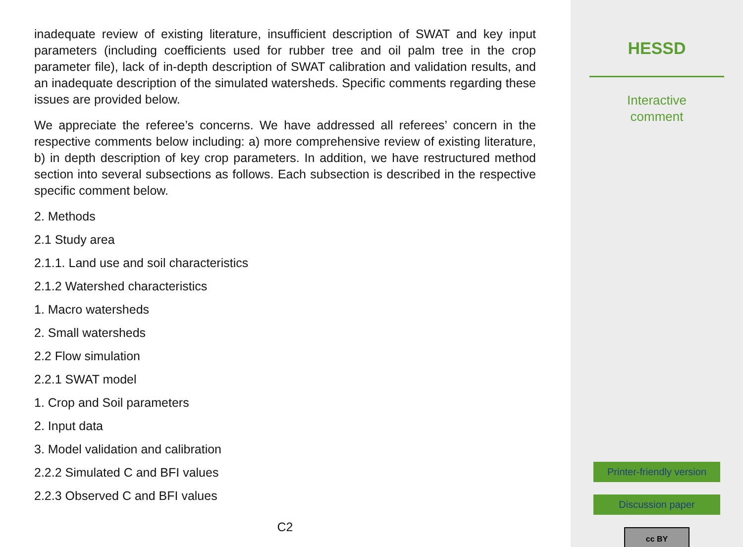inadequate review of existing literature, insufficient description of SWAT and key input parameters (including coefficients used for rubber tree and oil palm tree in the crop parameter file), lack of in-depth description of SWAT calibration and validation results, and an inadequate description of the simulated watersheds. Specific comments regarding these issues are provided below.
We appreciate the referee’s concerns. We have addressed all referees’ concern in the respective comments below including: a) more comprehensive review of existing literature, b) in depth description of key crop parameters. In addition, we have restructured method section into several subsections as follows. Each subsection is described in the respective specific comment below.
2. Methods
2.1 Study area
2.1.1. Land use and soil characteristics
2.1.2 Watershed characteristics
1. Macro watersheds
2. Small watersheds
2.2 Flow simulation
2.2.1 SWAT model
1. Crop and Soil parameters
2. Input data
3. Model validation and calibration
2.2.2 Simulated C and BFI values
2.2.3 Observed C and BFI values
C2
HESSD
Interactive
comment
Printer-friendly version
Discussion paper
cc BY